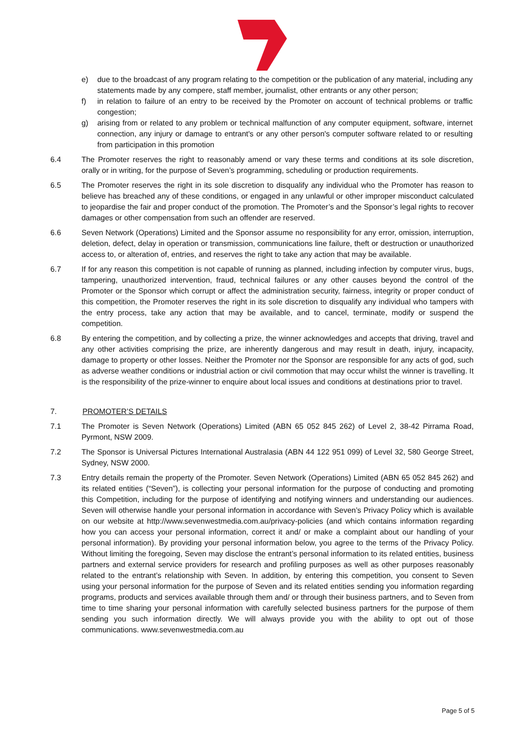e) due to the broadcast of any program relating to the competition or the publication of any material, including any statements made by any compere, staff member, journalist, other entrants or any other person;
f) in relation to failure of an entry to be received by the Promoter on account of technical problems or traffic congestion;
g) arising from or related to any problem or technical malfunction of any computer equipment, software, internet connection, any injury or damage to entrant's or any other person's computer software related to or resulting from participation in this promotion
6.4 The Promoter reserves the right to reasonably amend or vary these terms and conditions at its sole discretion, orally or in writing, for the purpose of Seven’s programming, scheduling or production requirements.
6.5 The Promoter reserves the right in its sole discretion to disqualify any individual who the Promoter has reason to believe has breached any of these conditions, or engaged in any unlawful or other improper misconduct calculated to jeopardise the fair and proper conduct of the promotion. The Promoter’s and the Sponsor’s legal rights to recover damages or other compensation from such an offender are reserved.
6.6 Seven Network (Operations) Limited and the Sponsor assume no responsibility for any error, omission, interruption, deletion, defect, delay in operation or transmission, communications line failure, theft or destruction or unauthorized access to, or alteration of, entries, and reserves the right to take any action that may be available.
6.7 If for any reason this competition is not capable of running as planned, including infection by computer virus, bugs, tampering, unauthorized intervention, fraud, technical failures or any other causes beyond the control of the Promoter or the Sponsor which corrupt or affect the administration security, fairness, integrity or proper conduct of this competition, the Promoter reserves the right in its sole discretion to disqualify any individual who tampers with the entry process, take any action that may be available, and to cancel, terminate, modify or suspend the competition.
6.8 By entering the competition, and by collecting a prize, the winner acknowledges and accepts that driving, travel and any other activities comprising the prize, are inherently dangerous and may result in death, injury, incapacity, damage to property or other losses. Neither the Promoter nor the Sponsor are responsible for any acts of god, such as adverse weather conditions or industrial action or civil commotion that may occur whilst the winner is travelling. It is the responsibility of the prize-winner to enquire about local issues and conditions at destinations prior to travel.
7. PROMOTER’S DETAILS
7.1 The Promoter is Seven Network (Operations) Limited (ABN 65 052 845 262) of Level 2, 38-42 Pirrama Road, Pyrmont, NSW 2009.
7.2 The Sponsor is Universal Pictures International Australasia (ABN 44 122 951 099) of Level 32, 580 George Street, Sydney, NSW 2000.
7.3 Entry details remain the property of the Promoter. Seven Network (Operations) Limited (ABN 65 052 845 262) and its related entities (“Seven”), is collecting your personal information for the purpose of conducting and promoting this Competition, including for the purpose of identifying and notifying winners and understanding our audiences. Seven will otherwise handle your personal information in accordance with Seven’s Privacy Policy which is available on our website at http://www.sevenwestmedia.com.au/privacy-policies (and which contains information regarding how you can access your personal information, correct it and/ or make a complaint about our handling of your personal information). By providing your personal information below, you agree to the terms of the Privacy Policy. Without limiting the foregoing, Seven may disclose the entrant’s personal information to its related entities, business partners and external service providers for research and profiling purposes as well as other purposes reasonably related to the entrant’s relationship with Seven. In addition, by entering this competition, you consent to Seven using your personal information for the purpose of Seven and its related entities sending you information regarding programs, products and services available through them and/ or through their business partners, and to Seven from time to time sharing your personal information with carefully selected business partners for the purpose of them sending you such information directly. We will always provide you with the ability to opt out of those communications. www.sevenwestmedia.com.au
Page 5 of 5